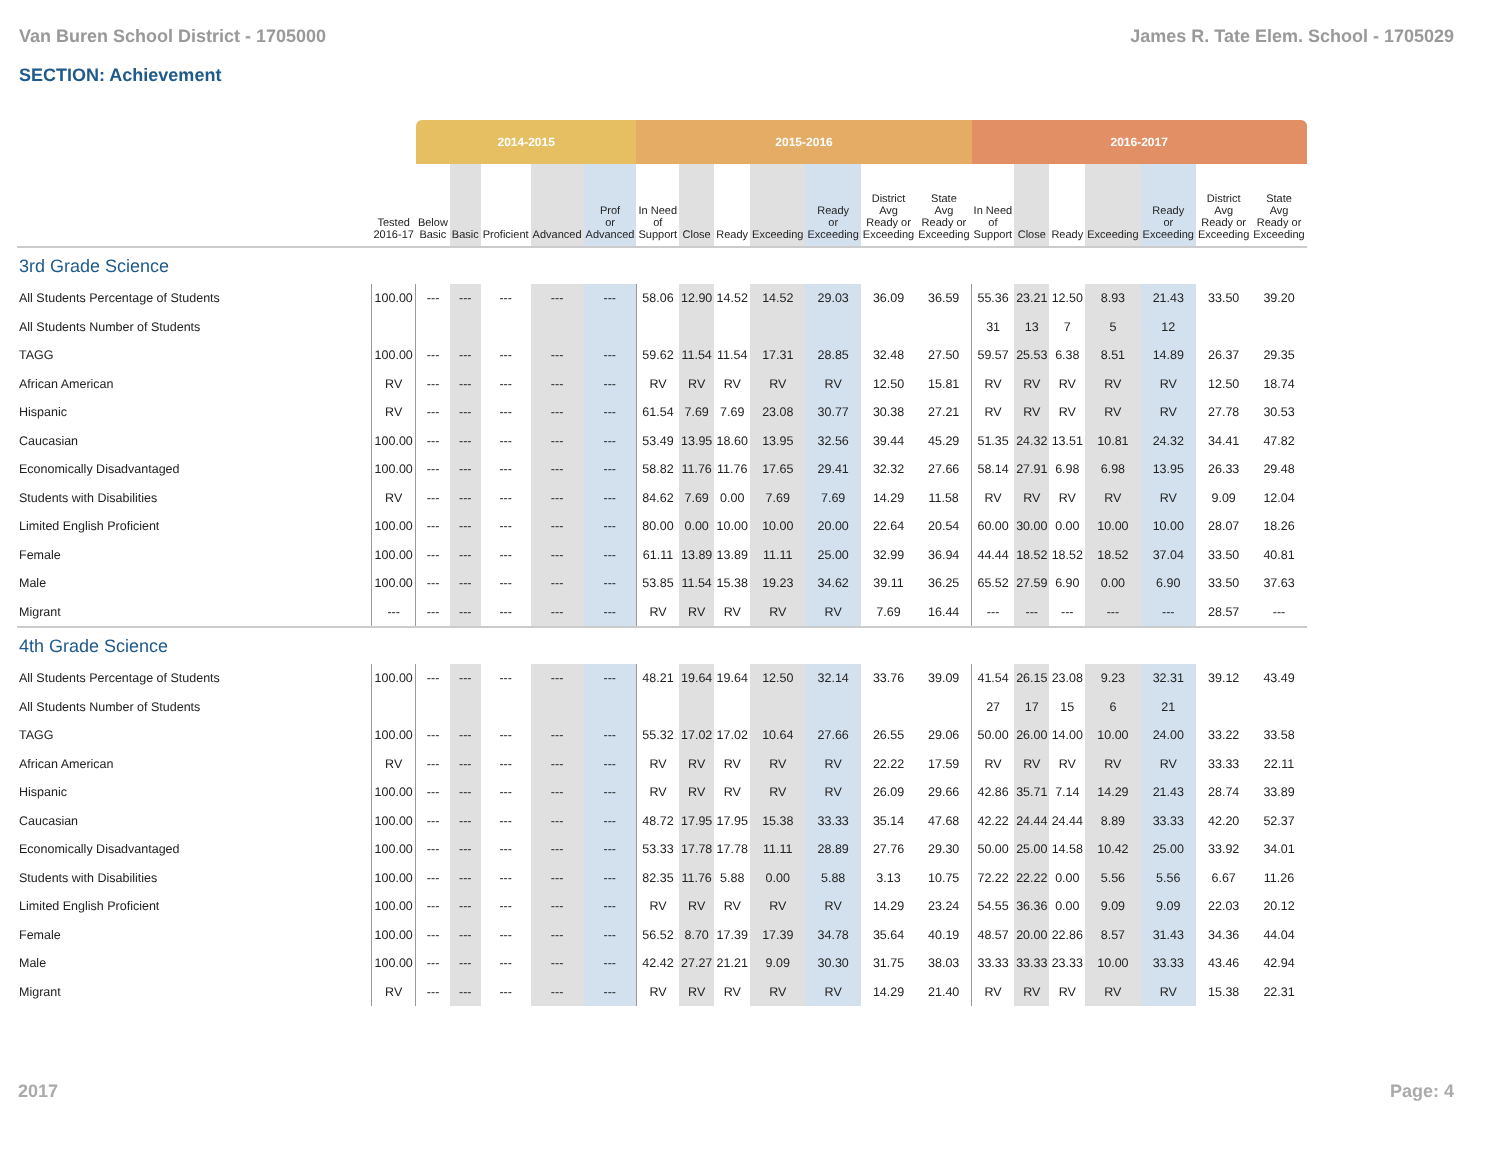Van Buren School District - 1705000 James R. Tate Elem. School - 1705029
SECTION: Achievement
| | | 2014-2015 | | | | | 2015-2016 | | | | | | | 2016-2017 | | | | | | |
| | Tested 2016-17 | Below Basic | Basic | Proficient | Advanced | Prof or Advanced | In Need of Support | Close | Ready | Exceeding | Ready or Exceeding | District Avg Ready or Exceeding | State Avg Ready or Exceeding | In Need of Support | Close | Ready | Exceeding | Ready or Exceeding | District Avg Ready or Exceeding | State Avg Ready or Exceeding |
| 3rd Grade Science | | | | | | | | | | | | | | | | | | | | |
| All Students Percentage of Students | 100.00 | --- | --- | --- | --- | --- | 58.06 | 12.90 | 14.52 | 14.52 | 29.03 | 36.09 | 36.59 | 55.36 | 23.21 | 12.50 | 8.93 | 21.43 | 33.50 | 39.20 |
| All Students Number of Students | | | | | | | | | | | | | | 31 | 13 | 7 | 5 | 12 | | |
| TAGG | 100.00 | --- | --- | --- | --- | --- | 59.62 | 11.54 | 11.54 | 17.31 | 28.85 | 32.48 | 27.50 | 59.57 | 25.53 | 6.38 | 8.51 | 14.89 | 26.37 | 29.35 |
| African American | RV | --- | --- | --- | --- | --- | RV | RV | RV | RV | RV | 12.50 | 15.81 | RV | RV | RV | RV | RV | 12.50 | 18.74 |
| Hispanic | RV | --- | --- | --- | --- | --- | 61.54 | 7.69 | 7.69 | 23.08 | 30.77 | 30.38 | 27.21 | RV | RV | RV | RV | RV | 27.78 | 30.53 |
| Caucasian | 100.00 | --- | --- | --- | --- | --- | 53.49 | 13.95 | 18.60 | 13.95 | 32.56 | 39.44 | 45.29 | 51.35 | 24.32 | 13.51 | 10.81 | 24.32 | 34.41 | 47.82 |
| Economically Disadvantaged | 100.00 | --- | --- | --- | --- | --- | 58.82 | 11.76 | 11.76 | 17.65 | 29.41 | 32.32 | 27.66 | 58.14 | 27.91 | 6.98 | 6.98 | 13.95 | 26.33 | 29.48 |
| Students with Disabilities | RV | --- | --- | --- | --- | --- | 84.62 | 7.69 | 0.00 | 7.69 | 7.69 | 14.29 | 11.58 | RV | RV | RV | RV | RV | 9.09 | 12.04 |
| Limited English Proficient | 100.00 | --- | --- | --- | --- | --- | 80.00 | 0.00 | 10.00 | 10.00 | 20.00 | 22.64 | 20.54 | 60.00 | 30.00 | 0.00 | 10.00 | 10.00 | 28.07 | 18.26 |
| Female | 100.00 | --- | --- | --- | --- | --- | 61.11 | 13.89 | 13.89 | 11.11 | 25.00 | 32.99 | 36.94 | 44.44 | 18.52 | 18.52 | 18.52 | 37.04 | 33.50 | 40.81 |
| Male | 100.00 | --- | --- | --- | --- | --- | 53.85 | 11.54 | 15.38 | 19.23 | 34.62 | 39.11 | 36.25 | 65.52 | 27.59 | 6.90 | 0.00 | 6.90 | 33.50 | 37.63 |
| Migrant | --- | --- | --- | --- | --- | --- | RV | RV | RV | RV | RV | 7.69 | 16.44 | --- | --- | --- | --- | --- | 28.57 | --- |
| 4th Grade Science | | | | | | | | | | | | | | | | | | | | |
| All Students Percentage of Students | 100.00 | --- | --- | --- | --- | --- | 48.21 | 19.64 | 19.64 | 12.50 | 32.14 | 33.76 | 39.09 | 41.54 | 26.15 | 23.08 | 9.23 | 32.31 | 39.12 | 43.49 |
| All Students Number of Students | | | | | | | | | | | | | | 27 | 17 | 15 | 6 | 21 | | |
| TAGG | 100.00 | --- | --- | --- | --- | --- | 55.32 | 17.02 | 17.02 | 10.64 | 27.66 | 26.55 | 29.06 | 50.00 | 26.00 | 14.00 | 10.00 | 24.00 | 33.22 | 33.58 |
| African American | RV | --- | --- | --- | --- | --- | RV | RV | RV | RV | RV | 22.22 | 17.59 | RV | RV | RV | RV | RV | 33.33 | 22.11 |
| Hispanic | 100.00 | --- | --- | --- | --- | --- | RV | RV | RV | RV | RV | 26.09 | 29.66 | 42.86 | 35.71 | 7.14 | 14.29 | 21.43 | 28.74 | 33.89 |
| Caucasian | 100.00 | --- | --- | --- | --- | --- | 48.72 | 17.95 | 17.95 | 15.38 | 33.33 | 35.14 | 47.68 | 42.22 | 24.44 | 24.44 | 8.89 | 33.33 | 42.20 | 52.37 |
| Economically Disadvantaged | 100.00 | --- | --- | --- | --- | --- | 53.33 | 17.78 | 17.78 | 11.11 | 28.89 | 27.76 | 29.30 | 50.00 | 25.00 | 14.58 | 10.42 | 25.00 | 33.92 | 34.01 |
| Students with Disabilities | 100.00 | --- | --- | --- | --- | --- | 82.35 | 11.76 | 5.88 | 0.00 | 5.88 | 3.13 | 10.75 | 72.22 | 22.22 | 0.00 | 5.56 | 5.56 | 6.67 | 11.26 |
| Limited English Proficient | 100.00 | --- | --- | --- | --- | --- | RV | RV | RV | RV | RV | 14.29 | 23.24 | 54.55 | 36.36 | 0.00 | 9.09 | 9.09 | 22.03 | 20.12 |
| Female | 100.00 | --- | --- | --- | --- | --- | 56.52 | 8.70 | 17.39 | 17.39 | 34.78 | 35.64 | 40.19 | 48.57 | 20.00 | 22.86 | 8.57 | 31.43 | 34.36 | 44.04 |
| Male | 100.00 | --- | --- | --- | --- | --- | 42.42 | 27.27 | 21.21 | 9.09 | 30.30 | 31.75 | 38.03 | 33.33 | 33.33 | 23.33 | 10.00 | 33.33 | 43.46 | 42.94 |
| Migrant | RV | --- | --- | --- | --- | --- | RV | RV | RV | RV | RV | 14.29 | 21.40 | RV | RV | RV | RV | RV | 15.38 | 22.31 |
2017 Page: 4